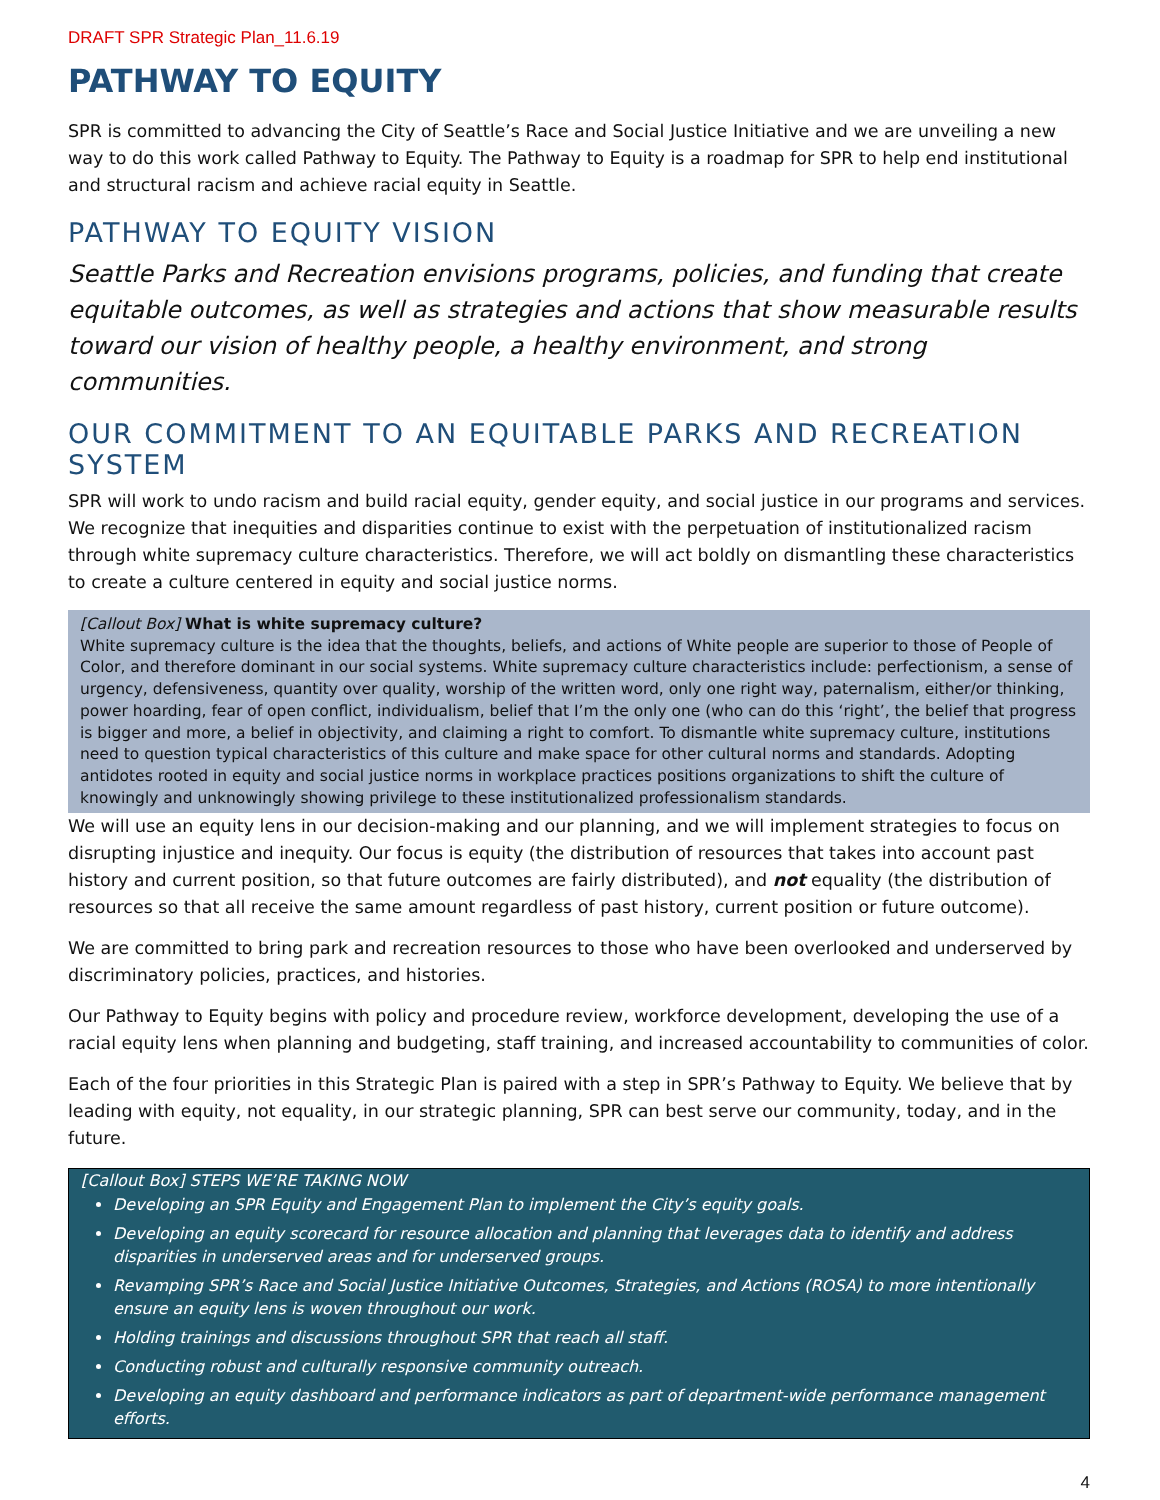DRAFT SPR Strategic Plan_11.6.19
PATHWAY TO EQUITY
SPR is committed to advancing the City of Seattle’s Race and Social Justice Initiative and we are unveiling a new way to do this work called Pathway to Equity. The Pathway to Equity is a roadmap for SPR to help end institutional and structural racism and achieve racial equity in Seattle.
PATHWAY TO EQUITY VISION
Seattle Parks and Recreation envisions programs, policies, and funding that create equitable outcomes, as well as strategies and actions that show measurable results toward our vision of healthy people, a healthy environment, and strong communities.
OUR COMMITMENT TO AN EQUITABLE PARKS AND RECREATION SYSTEM
SPR will work to undo racism and build racial equity, gender equity, and social justice in our programs and services. We recognize that inequities and disparities continue to exist with the perpetuation of institutionalized racism through white supremacy culture characteristics. Therefore, we will act boldly on dismantling these characteristics to create a culture centered in equity and social justice norms.
[Callout Box] What is white supremacy culture?
White supremacy culture is the idea that the thoughts, beliefs, and actions of White people are superior to those of People of Color, and therefore dominant in our social systems. White supremacy culture characteristics include: perfectionism, a sense of urgency, defensiveness, quantity over quality, worship of the written word, only one right way, paternalism, either/or thinking, power hoarding, fear of open conflict, individualism, belief that I’m the only one (who can do this ‘right’, the belief that progress is bigger and more, a belief in objectivity, and claiming a right to comfort. To dismantle white supremacy culture, institutions need to question typical characteristics of this culture and make space for other cultural norms and standards. Adopting antidotes rooted in equity and social justice norms in workplace practices positions organizations to shift the culture of knowingly and unknowingly showing privilege to these institutionalized professionalism standards.
We will use an equity lens in our decision-making and our planning, and we will implement strategies to focus on disrupting injustice and inequity. Our focus is equity (the distribution of resources that takes into account past history and current position, so that future outcomes are fairly distributed), and not equality (the distribution of resources so that all receive the same amount regardless of past history, current position or future outcome).
We are committed to bring park and recreation resources to those who have been overlooked and underserved by discriminatory policies, practices, and histories.
Our Pathway to Equity begins with policy and procedure review, workforce development, developing the use of a racial equity lens when planning and budgeting, staff training, and increased accountability to communities of color.
Each of the four priorities in this Strategic Plan is paired with a step in SPR’s Pathway to Equity. We believe that by leading with equity, not equality, in our strategic planning, SPR can best serve our community, today, and in the future.
[Callout Box] STEPS WE’RE TAKING NOW
Developing an SPR Equity and Engagement Plan to implement the City’s equity goals.
Developing an equity scorecard for resource allocation and planning that leverages data to identify and address disparities in underserved areas and for underserved groups.
Revamping SPR’s Race and Social Justice Initiative Outcomes, Strategies, and Actions (ROSA) to more intentionally ensure an equity lens is woven throughout our work.
Holding trainings and discussions throughout SPR that reach all staff.
Conducting robust and culturally responsive community outreach.
Developing an equity dashboard and performance indicators as part of department-wide performance management efforts.
4